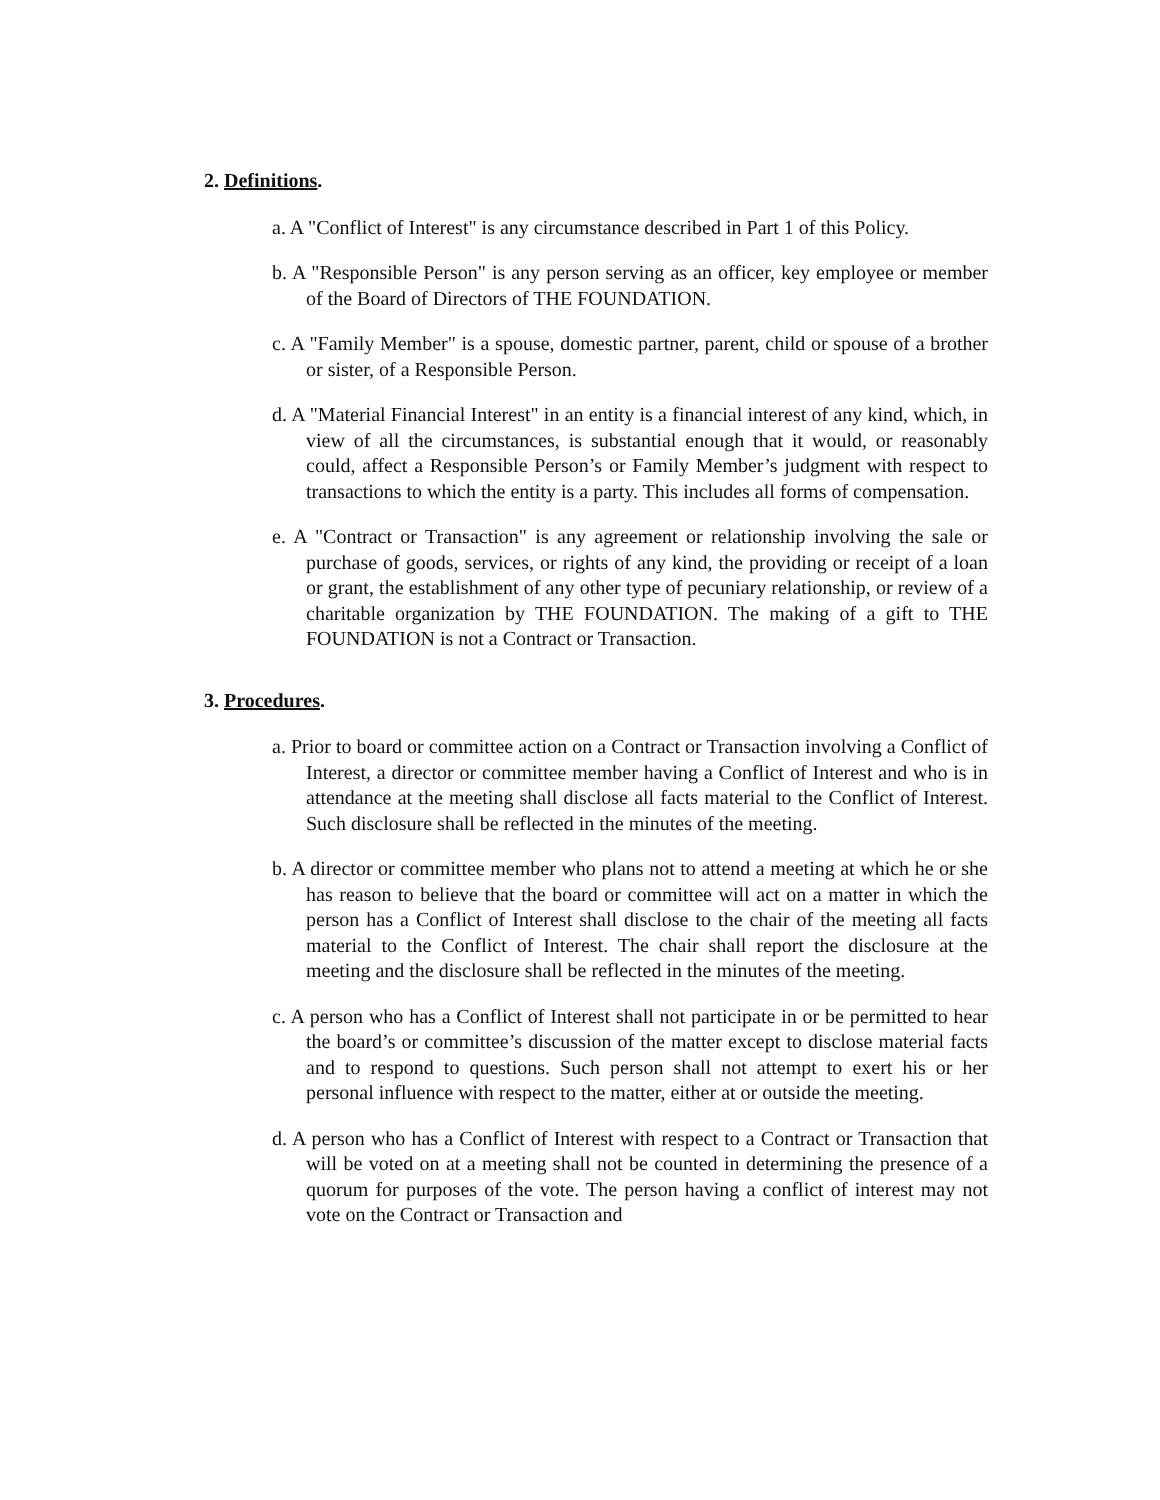2. Definitions.
a. A "Conflict of Interest" is any circumstance described in Part 1 of this Policy.
b. A "Responsible Person" is any person serving as an officer, key employee or member of the Board of Directors of THE FOUNDATION.
c. A "Family Member" is a spouse, domestic partner, parent, child or spouse of a brother or sister, of a Responsible Person.
d. A "Material Financial Interest" in an entity is a financial interest of any kind, which, in view of all the circumstances, is substantial enough that it would, or reasonably could, affect a Responsible Person’s or Family Member’s judgment with respect to transactions to which the entity is a party. This includes all forms of compensation.
e. A "Contract or Transaction" is any agreement or relationship involving the sale or purchase of goods, services, or rights of any kind, the providing or receipt of a loan or grant, the establishment of any other type of pecuniary relationship, or review of a charitable organization by THE FOUNDATION. The making of a gift to THE FOUNDATION is not a Contract or Transaction.
3. Procedures.
a. Prior to board or committee action on a Contract or Transaction involving a Conflict of Interest, a director or committee member having a Conflict of Interest and who is in attendance at the meeting shall disclose all facts material to the Conflict of Interest. Such disclosure shall be reflected in the minutes of the meeting.
b. A director or committee member who plans not to attend a meeting at which he or she has reason to believe that the board or committee will act on a matter in which the person has a Conflict of Interest shall disclose to the chair of the meeting all facts material to the Conflict of Interest. The chair shall report the disclosure at the meeting and the disclosure shall be reflected in the minutes of the meeting.
c. A person who has a Conflict of Interest shall not participate in or be permitted to hear the board’s or committee’s discussion of the matter except to disclose material facts and to respond to questions. Such person shall not attempt to exert his or her personal influence with respect to the matter, either at or outside the meeting.
d. A person who has a Conflict of Interest with respect to a Contract or Transaction that will be voted on at a meeting shall not be counted in determining the presence of a quorum for purposes of the vote. The person having a conflict of interest may not vote on the Contract or Transaction and